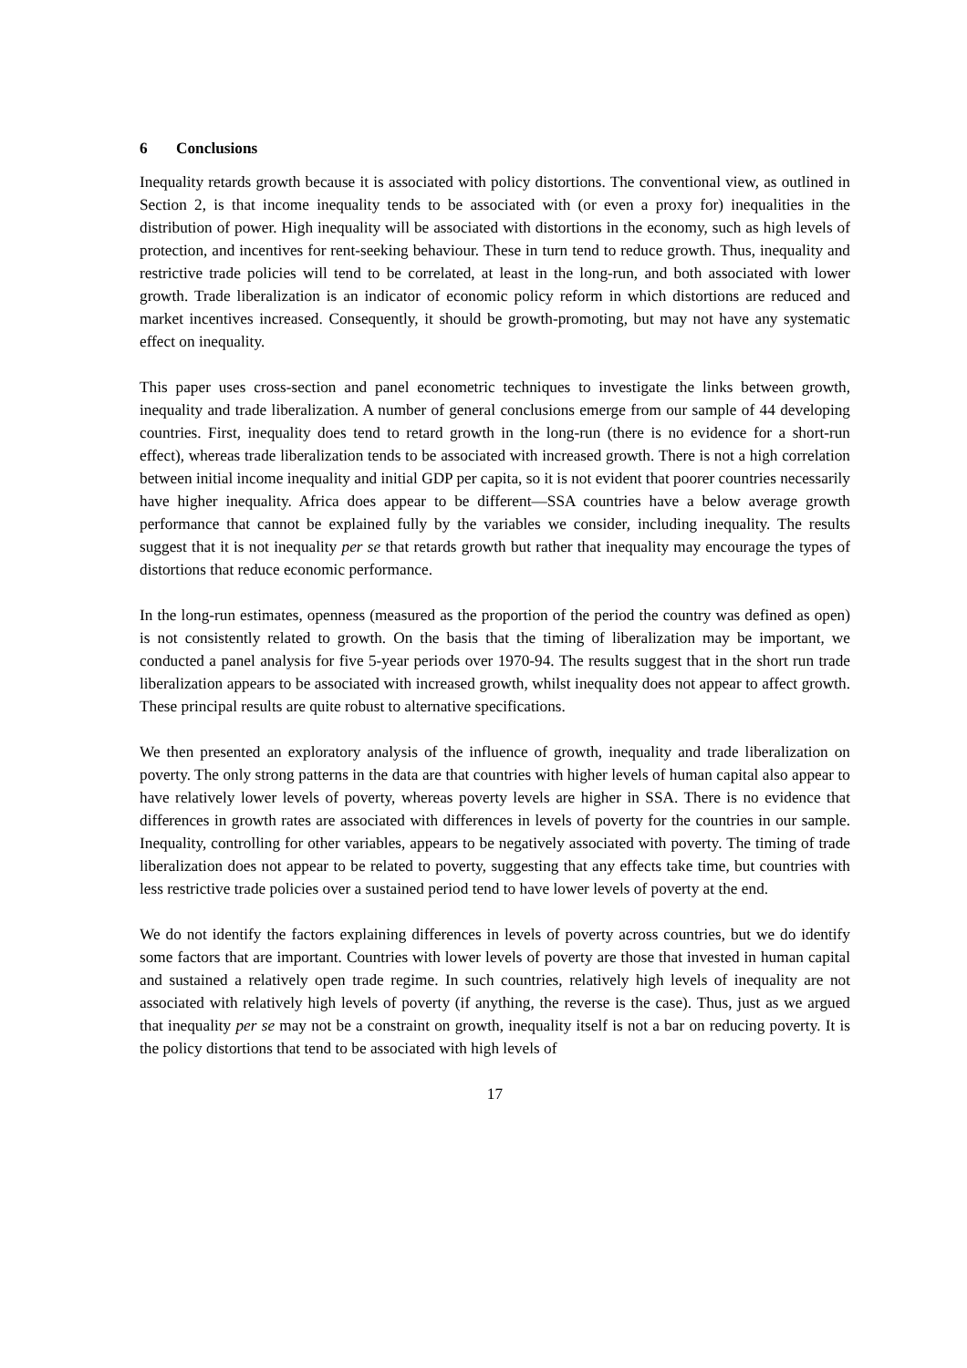6 Conclusions
Inequality retards growth because it is associated with policy distortions. The conventional view, as outlined in Section 2, is that income inequality tends to be associated with (or even a proxy for) inequalities in the distribution of power. High inequality will be associated with distortions in the economy, such as high levels of protection, and incentives for rent-seeking behaviour. These in turn tend to reduce growth. Thus, inequality and restrictive trade policies will tend to be correlated, at least in the long-run, and both associated with lower growth. Trade liberalization is an indicator of economic policy reform in which distortions are reduced and market incentives increased. Consequently, it should be growth-promoting, but may not have any systematic effect on inequality.
This paper uses cross-section and panel econometric techniques to investigate the links between growth, inequality and trade liberalization. A number of general conclusions emerge from our sample of 44 developing countries. First, inequality does tend to retard growth in the long-run (there is no evidence for a short-run effect), whereas trade liberalization tends to be associated with increased growth. There is not a high correlation between initial income inequality and initial GDP per capita, so it is not evident that poorer countries necessarily have higher inequality. Africa does appear to be different—SSA countries have a below average growth performance that cannot be explained fully by the variables we consider, including inequality. The results suggest that it is not inequality per se that retards growth but rather that inequality may encourage the types of distortions that reduce economic performance.
In the long-run estimates, openness (measured as the proportion of the period the country was defined as open) is not consistently related to growth. On the basis that the timing of liberalization may be important, we conducted a panel analysis for five 5-year periods over 1970-94. The results suggest that in the short run trade liberalization appears to be associated with increased growth, whilst inequality does not appear to affect growth. These principal results are quite robust to alternative specifications.
We then presented an exploratory analysis of the influence of growth, inequality and trade liberalization on poverty. The only strong patterns in the data are that countries with higher levels of human capital also appear to have relatively lower levels of poverty, whereas poverty levels are higher in SSA. There is no evidence that differences in growth rates are associated with differences in levels of poverty for the countries in our sample. Inequality, controlling for other variables, appears to be negatively associated with poverty. The timing of trade liberalization does not appear to be related to poverty, suggesting that any effects take time, but countries with less restrictive trade policies over a sustained period tend to have lower levels of poverty at the end.
We do not identify the factors explaining differences in levels of poverty across countries, but we do identify some factors that are important. Countries with lower levels of poverty are those that invested in human capital and sustained a relatively open trade regime. In such countries, relatively high levels of inequality are not associated with relatively high levels of poverty (if anything, the reverse is the case). Thus, just as we argued that inequality per se may not be a constraint on growth, inequality itself is not a bar on reducing poverty. It is the policy distortions that tend to be associated with high levels of
17